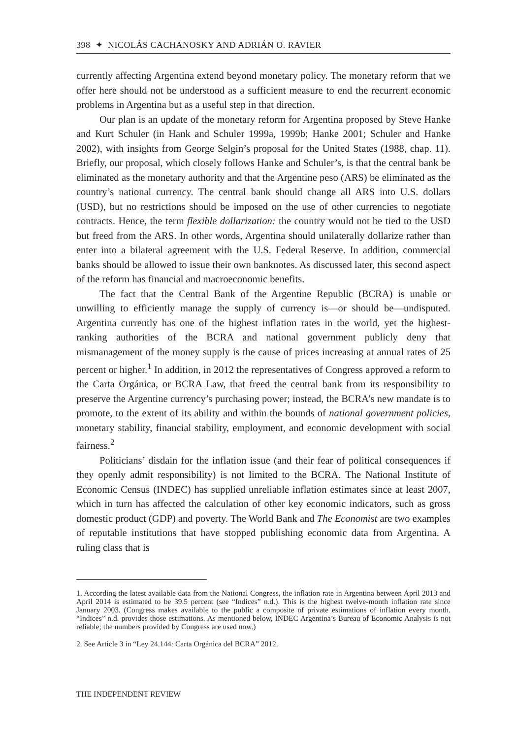398 ✦ NICOLÁS CACHANOSKY AND ADRIÁN O. RAVIER
currently affecting Argentina extend beyond monetary policy. The monetary reform that we offer here should not be understood as a sufficient measure to end the recurrent economic problems in Argentina but as a useful step in that direction.
Our plan is an update of the monetary reform for Argentina proposed by Steve Hanke and Kurt Schuler (in Hank and Schuler 1999a, 1999b; Hanke 2001; Schuler and Hanke 2002), with insights from George Selgin’s proposal for the United States (1988, chap. 11). Briefly, our proposal, which closely follows Hanke and Schuler’s, is that the central bank be eliminated as the monetary authority and that the Argentine peso (ARS) be eliminated as the country’s national currency. The central bank should change all ARS into U.S. dollars (USD), but no restrictions should be imposed on the use of other currencies to negotiate contracts. Hence, the term flexible dollarization: the country would not be tied to the USD but freed from the ARS. In other words, Argentina should unilaterally dollarize rather than enter into a bilateral agreement with the U.S. Federal Reserve. In addition, commercial banks should be allowed to issue their own banknotes. As discussed later, this second aspect of the reform has financial and macroeconomic benefits.
The fact that the Central Bank of the Argentine Republic (BCRA) is unable or unwilling to efficiently manage the supply of currency is—or should be—undisputed. Argentina currently has one of the highest inflation rates in the world, yet the highest-ranking authorities of the BCRA and national government publicly deny that mismanagement of the money supply is the cause of prices increasing at annual rates of 25 percent or higher.<sup>1</sup> In addition, in 2012 the representatives of Congress approved a reform to the Carta Orgánica, or BCRA Law, that freed the central bank from its responsibility to preserve the Argentine currency’s purchasing power; instead, the BCRA’s new mandate is to promote, to the extent of its ability and within the bounds of national government policies, monetary stability, financial stability, employment, and economic development with social fairness.<sup>2</sup>
Politicians’ disdain for the inflation issue (and their fear of political consequences if they openly admit responsibility) is not limited to the BCRA. The National Institute of Economic Census (INDEC) has supplied unreliable inflation estimates since at least 2007, which in turn has affected the calculation of other key economic indicators, such as gross domestic product (GDP) and poverty. The World Bank and The Economist are two examples of reputable institutions that have stopped publishing economic data from Argentina. A ruling class that is
1. According the latest available data from the National Congress, the inflation rate in Argentina between April 2013 and April 2014 is estimated to be 39.5 percent (see “Indices” n.d.). This is the highest twelve-month inflation rate since January 2003. (Congress makes available to the public a composite of private estimations of inflation every month. “Indices” n.d. provides those estimations. As mentioned below, INDEC Argentina’s Bureau of Economic Analysis is not reliable; the numbers provided by Congress are used now.)
2. See Article 3 in “Ley 24.144: Carta Orgánica del BCRA” 2012.
THE INDEPENDENT REVIEW